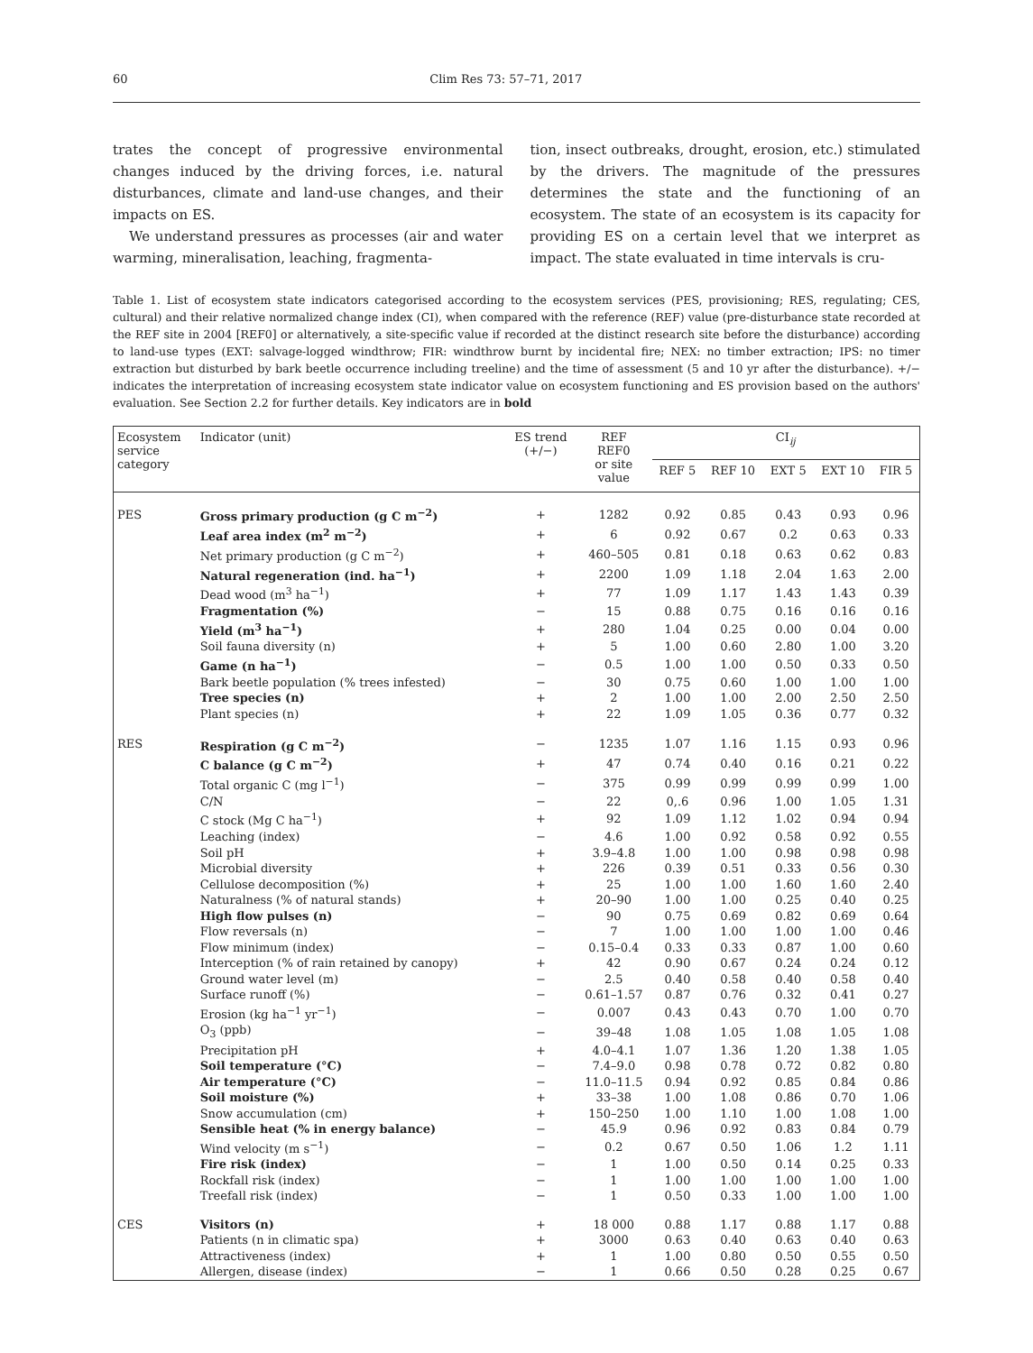60 Clim Res 73: 57–71, 2017
trates the concept of progressive environmental changes induced by the driving forces, i.e. natural disturbances, climate and land-use changes, and their impacts on ES.
We understand pressures as processes (air and water warming, mineralisation, leaching, fragmenta-
tion, insect outbreaks, drought, erosion, etc.) stimulated by the drivers. The magnitude of the pressures determines the state and the functioning of an ecosystem. The state of an ecosystem is its capacity for providing ES on a certain level that we interpret as impact. The state evaluated in time intervals is cru-
Table 1. List of ecosystem state indicators categorised according to the ecosystem services (PES, provisioning; RES, regulating; CES, cultural) and their relative normalized change index (CI), when compared with the reference (REF) value (pre-disturbance state recorded at the REF site in 2004 [REF0] or alternatively, a site-specific value if recorded at the distinct research site before the disturbance) according to land-use types (EXT: salvage-logged windthrow; FIR: windthrow burnt by incidental fire; NEX: no timber extraction; IPS: no timer extraction but disturbed by bark beetle occurrence including treeline) and the time of assessment (5 and 10 yr after the disturbance). +/− indicates the interpretation of increasing ecosystem state indicator value on ecosystem functioning and ES provision based on the authors' evaluation. See Section 2.2 for further details. Key indicators are in bold
| Ecosystem service category | Indicator (unit) | ES trend (+/−) | REF REF0 or site value | CI<sub>ij</sub> | | | | |
| --- | --- | --- | --- | --- | --- | --- | --- | --- |
| | | | | REF 5 | REF 10 | EXT 5 | EXT 10 | FIR 5 |
| PES | Gross primary production (g C m<sup>−2</sup>) | + | 1282 | 0.92 | 0.85 | 0.43 | 0.93 | 0.96 |
| | Leaf area index (m<sup>2</sup> m<sup>−2</sup>) | + | 6 | 0.92 | 0.67 | 0.2 | 0.63 | 0.33 |
| | Net primary production (g C m<sup>−2</sup>) | + | 460–505 | 0.81 | 0.18 | 0.63 | 0.62 | 0.83 |
| | Natural regeneration (ind. ha<sup>−1</sup>) | + | 2200 | 1.09 | 1.18 | 2.04 | 1.63 | 2.00 |
| | Dead wood (m<sup>3</sup> ha<sup>−1</sup>) | + | 77 | 1.09 | 1.17 | 1.43 | 1.43 | 0.39 |
| | Fragmentation (%) | − | 15 | 0.88 | 0.75 | 0.16 | 0.16 | 0.16 |
| | Yield (m<sup>3</sup> ha<sup>−1</sup>) | + | 280 | 1.04 | 0.25 | 0.00 | 0.04 | 0.00 |
| | Soil fauna diversity (n) | + | 5 | 1.00 | 0.60 | 2.80 | 1.00 | 3.20 |
| | Game (n ha<sup>−1</sup>) | − | 0.5 | 1.00 | 1.00 | 0.50 | 0.33 | 0.50 |
| | Bark beetle population (% trees infested) | − | 30 | 0.75 | 0.60 | 1.00 | 1.00 | 1.00 |
| | Tree species (n) | + | 2 | 1.00 | 1.00 | 2.00 | 2.50 | 2.50 |
| | Plant species (n) | + | 22 | 1.09 | 1.05 | 0.36 | 0.77 | 0.32 |
| RES | Respiration (g C m<sup>−2</sup>) | − | 1235 | 1.07 | 1.16 | 1.15 | 0.93 | 0.96 |
| | C balance (g C m<sup>−2</sup>) | + | 47 | 0.74 | 0.40 | 0.16 | 0.21 | 0.22 |
| | Total organic C (mg l<sup>−1</sup>) | − | 375 | 0.99 | 0.99 | 0.99 | 0.99 | 1.00 |
| | C/N | − | 22 | 0,.6 | 0.96 | 1.00 | 1.05 | 1.31 |
| | C stock (Mg C ha<sup>−1</sup>) | + | 92 | 1.09 | 1.12 | 1.02 | 0.94 | 0.94 |
| | Leaching (index) | − | 4.6 | 1.00 | 0.92 | 0.58 | 0.92 | 0.55 |
| | Soil pH | + | 3.9–4.8 | 1.00 | 1.00 | 0.98 | 0.98 | 0.98 |
| | Microbial diversity | + | 226 | 0.39 | 0.51 | 0.33 | 0.56 | 0.30 |
| | Cellulose decomposition (%) | + | 25 | 1.00 | 1.00 | 1.60 | 1.60 | 2.40 |
| | Naturalness (% of natural stands) | + | 20–90 | 1.00 | 1.00 | 0.25 | 0.40 | 0.25 |
| | High flow pulses (n) | − | 90 | 0.75 | 0.69 | 0.82 | 0.69 | 0.64 |
| | Flow reversals (n) | − | 7 | 1.00 | 1.00 | 1.00 | 1.00 | 0.46 |
| | Flow minimum (index) | − | 0.15–0.4 | 0.33 | 0.33 | 0.87 | 1.00 | 0.60 |
| | Interception (% of rain retained by canopy) | + | 42 | 0.90 | 0.67 | 0.24 | 0.24 | 0.12 |
| | Ground water level (m) | − | 2.5 | 0.40 | 0.58 | 0.40 | 0.58 | 0.40 |
| | Surface runoff (%) | − | 0.61–1.57 | 0.87 | 0.76 | 0.32 | 0.41 | 0.27 |
| | Erosion (kg ha<sup>−1</sup> yr<sup>−1</sup>) | − | 0.007 | 0.43 | 0.43 | 0.70 | 1.00 | 0.70 |
| | O<sub>3</sub> (ppb) | − | 39–48 | 1.08 | 1.05 | 1.08 | 1.05 | 1.08 |
| | Precipitation pH | + | 4.0–4.1 | 1.07 | 1.36 | 1.20 | 1.38 | 1.05 |
| | Soil temperature (°C) | − | 7.4–9.0 | 0.98 | 0.78 | 0.72 | 0.82 | 0.80 |
| | Air temperature (°C) | − | 11.0–11.5 | 0.94 | 0.92 | 0.85 | 0.84 | 0.86 |
| | Soil moisture (%) | + | 33–38 | 1.00 | 1.08 | 0.86 | 0.70 | 1.06 |
| | Snow accumulation (cm) | + | 150–250 | 1.00 | 1.10 | 1.00 | 1.08 | 1.00 |
| | Sensible heat (% in energy balance) | − | 45.9 | 0.96 | 0.92 | 0.83 | 0.84 | 0.79 |
| | Wind velocity (m s<sup>−1</sup>) | − | 0.2 | 0.67 | 0.50 | 1.06 | 1.2 | 1.11 |
| | Fire risk (index) | − | 1 | 1.00 | 0.50 | 0.14 | 0.25 | 0.33 |
| | Rockfall risk (index) | − | 1 | 1.00 | 1.00 | 1.00 | 1.00 | 1.00 |
| | Treefall risk (index) | − | 1 | 0.50 | 0.33 | 1.00 | 1.00 | 1.00 |
| CES | Visitors (n) | + | 18 000 | 0.88 | 1.17 | 0.88 | 1.17 | 0.88 |
| | Patients (n in climatic spa) | + | 3000 | 0.63 | 0.40 | 0.63 | 0.40 | 0.63 |
| | Attractiveness (index) | + | 1 | 1.00 | 0.80 | 0.50 | 0.55 | 0.50 |
| | Allergen, disease (index) | − | 1 | 0.66 | 0.50 | 0.28 | 0.25 | 0.67 |